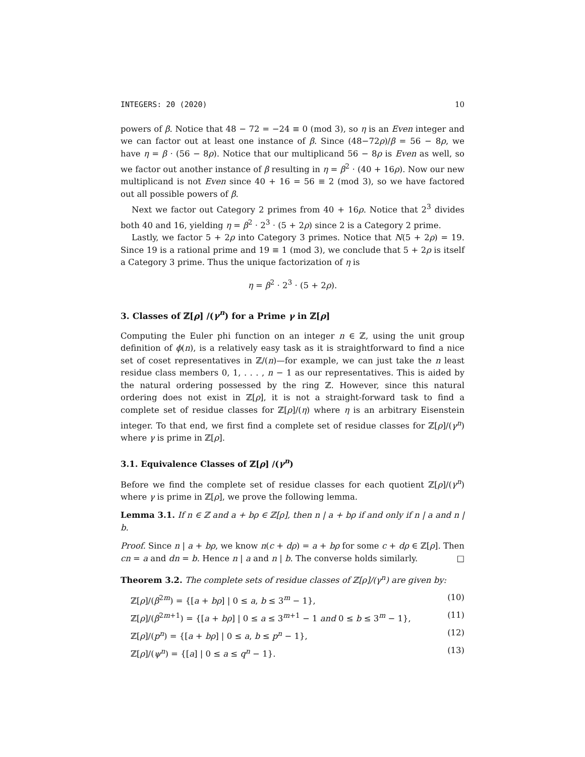INTEGERS: 20 (2020) 10
powers of β. Notice that 48 − 72 = −24 ≡ 0 (mod 3), so η is an Even integer and we can factor out at least one instance of β. Since (48−72ρ)/β = 56 − 8ρ, we have η = β · (56 − 8ρ). Notice that our multiplicand 56 − 8ρ is Even as well, so we factor out another instance of β resulting in η = β<sup>2</sup> · (40 + 16ρ). Now our new multiplicand is not Even since 40 + 16 = 56 ≡ 2 (mod 3), so we have factored out all possible powers of β.
Next we factor out Category 2 primes from 40 + 16ρ. Notice that 2<sup>3</sup> divides both 40 and 16, yielding η = β<sup>2</sup> · 2<sup>3</sup> · (5 + 2ρ) since 2 is a Category 2 prime.
Lastly, we factor 5 + 2ρ into Category 3 primes. Notice that N(5 + 2ρ) = 19. Since 19 is a rational prime and 19 ≡ 1 (mod 3), we conclude that 5 + 2ρ is itself a Category 3 prime. Thus the unique factorization of η is
η = β<sup>2</sup> · 2<sup>3</sup> · (5 + 2ρ).
3. Classes of ℤ[ρ] /(γ<sup>n</sup>) for a Prime γ in ℤ[ρ]
Computing the Euler phi function on an integer n ∈ ℤ, using the unit group definition of ϕ(n), is a relatively easy task as it is straightforward to find a nice set of coset representatives in ℤ/(n)—for example, we can just take the n least residue class members 0, 1, . . . , n − 1 as our representatives. This is aided by the natural ordering possessed by the ring ℤ. However, since this natural ordering does not exist in ℤ[ρ], it is not a straight-forward task to find a complete set of residue classes for ℤ[ρ]/(η) where η is an arbitrary Eisenstein integer. To that end, we first find a complete set of residue classes for ℤ[ρ]/(γ<sup>n</sup>) where γ is prime in ℤ[ρ].
3.1. Equivalence Classes of ℤ[ρ] /(γ<sup>n</sup>)
Before we find the complete set of residue classes for each quotient ℤ[ρ]/(γ<sup>n</sup>) where γ is prime in ℤ[ρ], we prove the following lemma.
Lemma 3.1. If n ∈ ℤ and a + bρ ∈ ℤ[ρ], then n | a + bρ if and only if n | a and n | b.
Proof. Since n | a + bρ, we know n(c + dρ) = a + bρ for some c + dρ ∈ ℤ[ρ]. Then cn = a and dn = b. Hence n | a and n | b. The converse holds similarly. □
Theorem 3.2. The complete sets of residue classes of ℤ[ρ]/(γ<sup>n</sup>) are given by:
ℤ[ρ]/(β<sup>2m</sup>) = {[a + bρ] | 0 ≤ a, b ≤ 3<sup>m</sup> − 1}, (10)
ℤ[ρ]/(β<sup>2m+1</sup>) = {[a + bρ] | 0 ≤ a ≤ 3<sup>m+1</sup> − 1 and 0 ≤ b ≤ 3<sup>m</sup> − 1}, (11)
ℤ[ρ]/(p<sup>n</sup>) = {[a + bρ] | 0 ≤ a, b ≤ p<sup>n</sup> − 1}, (12)
ℤ[ρ]/(ψ<sup>n</sup>) = {[a] | 0 ≤ a ≤ q<sup>n</sup> − 1}. (13)